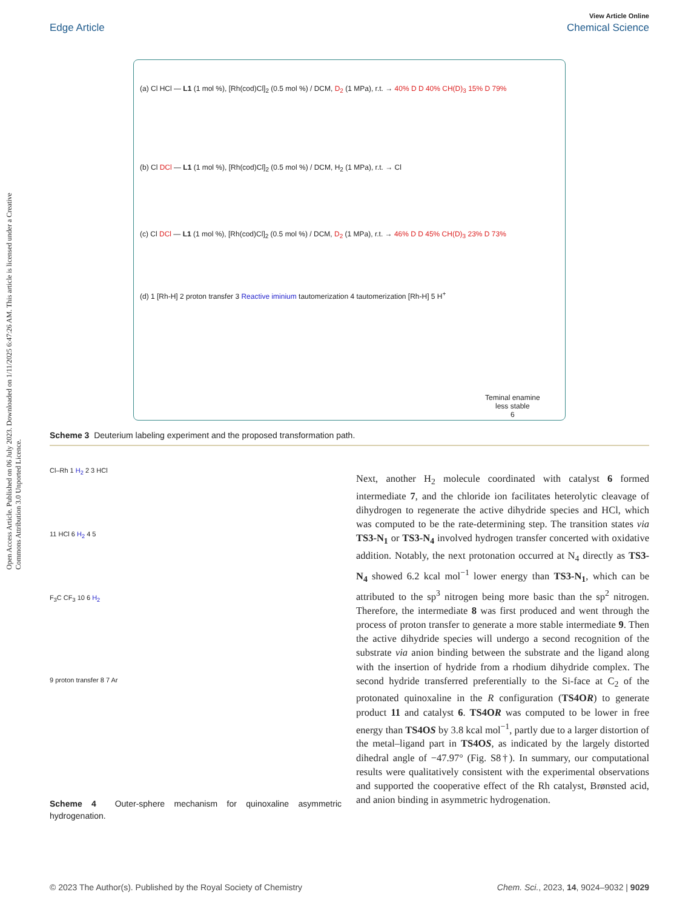Open Access Article. Published on 06 July 2023. Downloaded on 1/11/2025 6:47:26 AM. This article is licensed under a Creative Commons Attribution 3.0 Unported Licence.
View Article Online
Edge Article Chemical Science
(a) Cl HCl — L1 (1 mol %), [Rh(cod)Cl]<sub>2</sub> (0.5 mol %) / DCM, D<sub>2</sub> (1 MPa), r.t. → 40% D D 40% CH(D)<sub>3</sub> 15% D 79%
(b) Cl DCl — L1 (1 mol %), [Rh(cod)Cl]<sub>2</sub> (0.5 mol %) / DCM, H<sub>2</sub> (1 MPa), r.t. → Cl
(c) Cl DCl — L1 (1 mol %), [Rh(cod)Cl]<sub>2</sub> (0.5 mol %) / DCM, D<sub>2</sub> (1 MPa), r.t. → 46% D D 45% CH(D)<sub>3</sub> 23% D 73%
(d) 1 [Rh-H] 2 proton transfer 3 Reactive iminium tautomerization 4 tautomerization [Rh-H] 5 H<sup>+</sup>
Teminal enamine
less stable
6
Scheme 3 Deuterium labeling experiment and the proposed transformation path.
Cl–Rh 1 H<sub>2</sub> 2 3 HCl
11 HCl 6 H<sub>2</sub> 4 5
F<sub>3</sub>C CF<sub>3</sub> 10 6 H<sub>2</sub>
9 proton transfer 8 7 Ar
Scheme 4 Outer-sphere mechanism for quinoxaline asymmetric hydrogenation.
Next, another H<sub>2</sub> molecule coordinated with catalyst 6 formed intermediate 7, and the chloride ion facilitates heterolytic cleavage of dihydrogen to regenerate the active dihydride species and HCl, which was computed to be the rate-determining step. The transition states via TS3-N<sub>1</sub> or TS3-N<sub>4</sub> involved hydrogen transfer concerted with oxidative addition. Notably, the next protonation occurred at N<sub>4</sub> directly as TS3-N<sub>4</sub> showed 6.2 kcal mol<sup>−1</sup> lower energy than TS3-N<sub>1</sub>, which can be attributed to the sp<sup>3</sup> nitrogen being more basic than the sp<sup>2</sup> nitrogen. Therefore, the intermediate 8 was first produced and went through the process of proton transfer to generate a more stable intermediate 9. Then the active dihydride species will undergo a second recognition of the substrate via anion binding between the substrate and the ligand along with the insertion of hydride from a rhodium dihydride complex. The second hydride transferred preferentially to the Si-face at C<sub>2</sub> of the protonated quinoxaline in the R configuration (TS4OR) to generate product 11 and catalyst 6. TS4OR was computed to be lower in free energy than TS4OS by 3.8 kcal mol<sup>−1</sup>, partly due to a larger distortion of the metal–ligand part in TS4OS, as indicated by the largely distorted dihedral angle of −47.97° (Fig. S8†). In summary, our computational results were qualitatively consistent with the experimental observations and supported the cooperative effect of the Rh catalyst, Brønsted acid, and anion binding in asymmetric hydrogenation.
© 2023 The Author(s). Published by the Royal Society of Chemistry Chem. Sci., 2023, 14, 9024–9032 | 9029